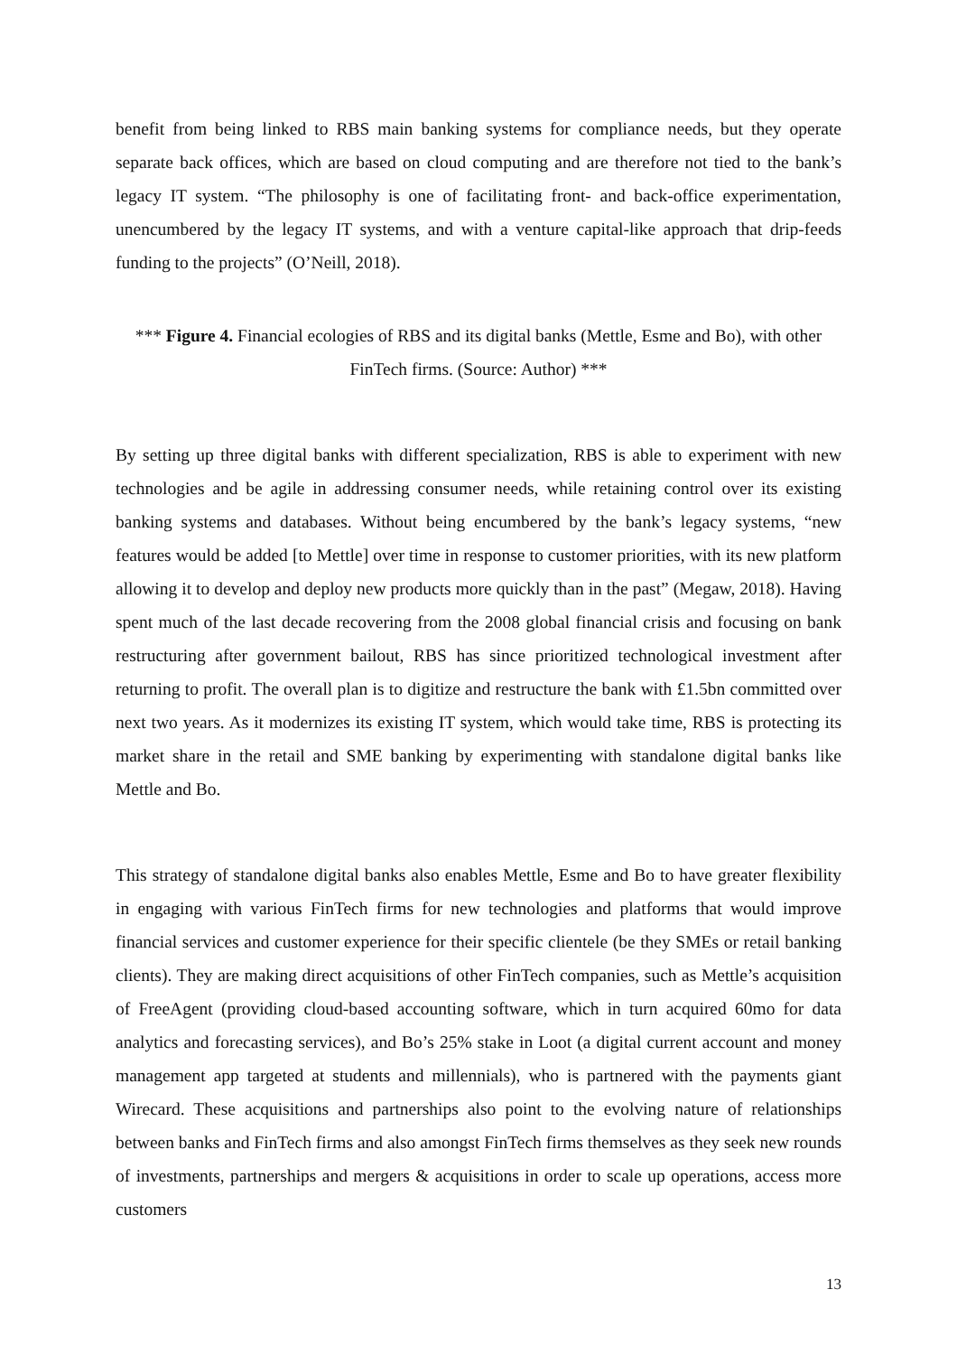benefit from being linked to RBS main banking systems for compliance needs, but they operate separate back offices, which are based on cloud computing and are therefore not tied to the bank’s legacy IT system. “The philosophy is one of facilitating front- and back-office experimentation, unencumbered by the legacy IT systems, and with a venture capital-like approach that drip-feeds funding to the projects” (O’Neill, 2018).
*** Figure 4. Financial ecologies of RBS and its digital banks (Mettle, Esme and Bo), with other FinTech firms. (Source: Author) ***
By setting up three digital banks with different specialization, RBS is able to experiment with new technologies and be agile in addressing consumer needs, while retaining control over its existing banking systems and databases. Without being encumbered by the bank’s legacy systems, “new features would be added [to Mettle] over time in response to customer priorities, with its new platform allowing it to develop and deploy new products more quickly than in the past” (Megaw, 2018). Having spent much of the last decade recovering from the 2008 global financial crisis and focusing on bank restructuring after government bailout, RBS has since prioritized technological investment after returning to profit. The overall plan is to digitize and restructure the bank with £1.5bn committed over next two years. As it modernizes its existing IT system, which would take time, RBS is protecting its market share in the retail and SME banking by experimenting with standalone digital banks like Mettle and Bo.
This strategy of standalone digital banks also enables Mettle, Esme and Bo to have greater flexibility in engaging with various FinTech firms for new technologies and platforms that would improve financial services and customer experience for their specific clientele (be they SMEs or retail banking clients). They are making direct acquisitions of other FinTech companies, such as Mettle’s acquisition of FreeAgent (providing cloud-based accounting software, which in turn acquired 60mo for data analytics and forecasting services), and Bo’s 25% stake in Loot (a digital current account and money management app targeted at students and millennials), who is partnered with the payments giant Wirecard. These acquisitions and partnerships also point to the evolving nature of relationships between banks and FinTech firms and also amongst FinTech firms themselves as they seek new rounds of investments, partnerships and mergers & acquisitions in order to scale up operations, access more customers
13